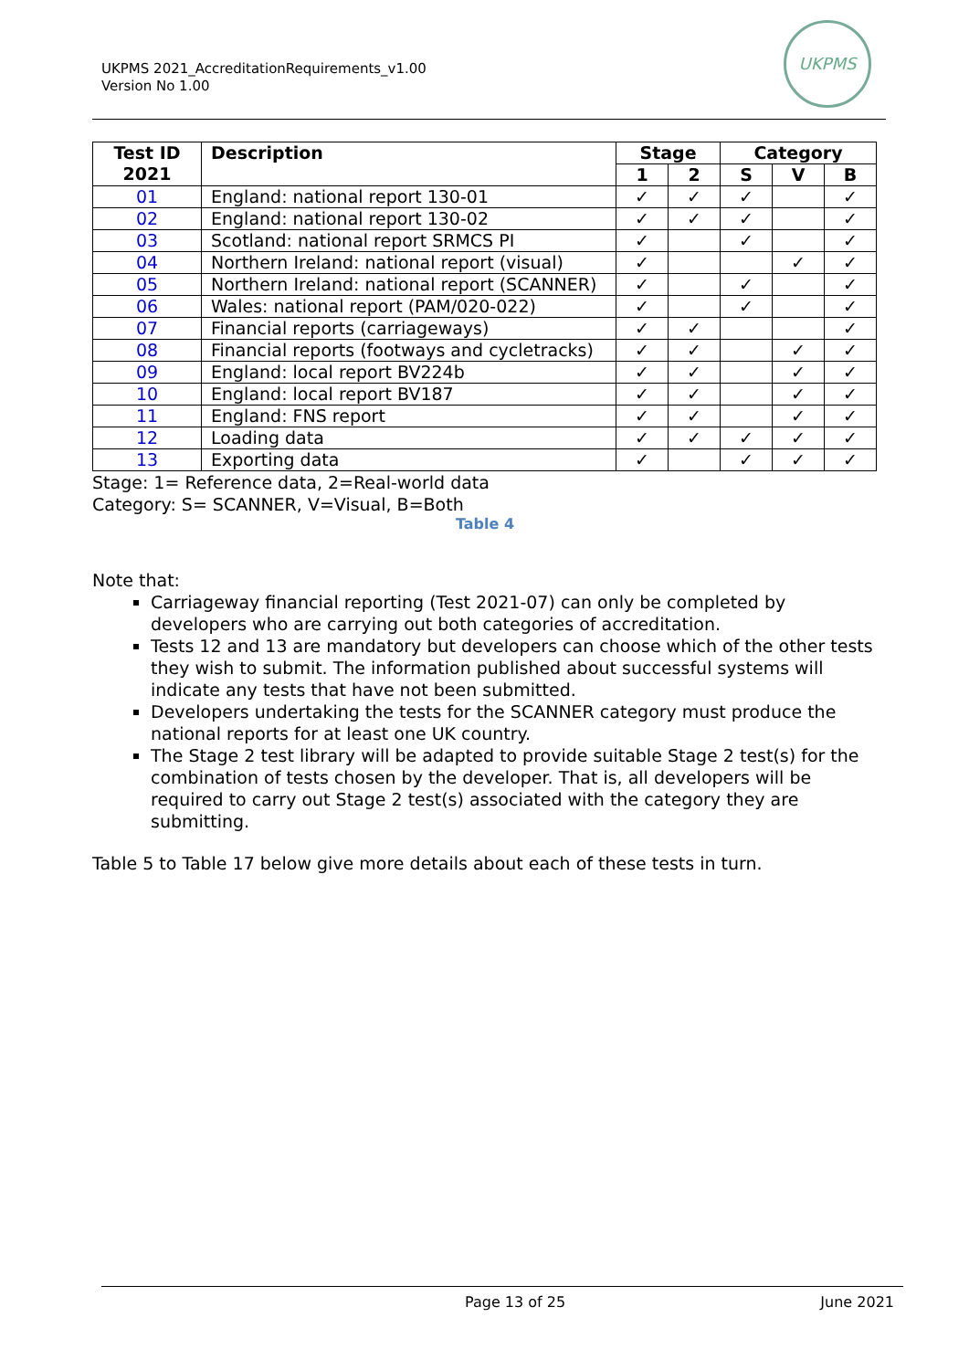UKPMS 2021_AccreditationRequirements_v1.00
Version No 1.00
UKPMS
| Test ID 2021 | Description | Stage | | Category | | |
| --- | --- | --- | --- | --- | --- | --- |
| | | 1 | 2 | S | V | B |
| 01 | England: national report 130-01 | ✓ | ✓ | ✓ | | ✓ |
| 02 | England: national report 130-02 | ✓ | ✓ | ✓ | | ✓ |
| 03 | Scotland: national report SRMCS PI | ✓ | | ✓ | | ✓ |
| 04 | Northern Ireland: national report (visual) | ✓ | | | ✓ | ✓ |
| 05 | Northern Ireland: national report (SCANNER) | ✓ | | ✓ | | ✓ |
| 06 | Wales: national report (PAM/020-022) | ✓ | | ✓ | | ✓ |
| 07 | Financial reports (carriageways) | ✓ | ✓ | | | ✓ |
| 08 | Financial reports (footways and cycletracks) | ✓ | ✓ | | ✓ | ✓ |
| 09 | England: local report BV224b | ✓ | ✓ | | ✓ | ✓ |
| 10 | England: local report BV187 | ✓ | ✓ | | ✓ | ✓ |
| 11 | England: FNS report | ✓ | ✓ | | ✓ | ✓ |
| 12 | Loading data | ✓ | ✓ | ✓ | ✓ | ✓ |
| 13 | Exporting data | ✓ | | ✓ | ✓ | ✓ |
Stage: 1= Reference data, 2=Real-world data
Category: S= SCANNER, V=Visual, B=Both
Table 4
Note that:
Carriageway financial reporting (Test 2021-07) can only be completed by developers who are carrying out both categories of accreditation.
Tests 12 and 13 are mandatory but developers can choose which of the other tests they wish to submit. The information published about successful systems will indicate any tests that have not been submitted.
Developers undertaking the tests for the SCANNER category must produce the national reports for at least one UK country.
The Stage 2 test library will be adapted to provide suitable Stage 2 test(s) for the combination of tests chosen by the developer. That is, all developers will be required to carry out Stage 2 test(s) associated with the category they are submitting.
Table 5 to Table 17 below give more details about each of these tests in turn.
Page 13 of 25 June 2021